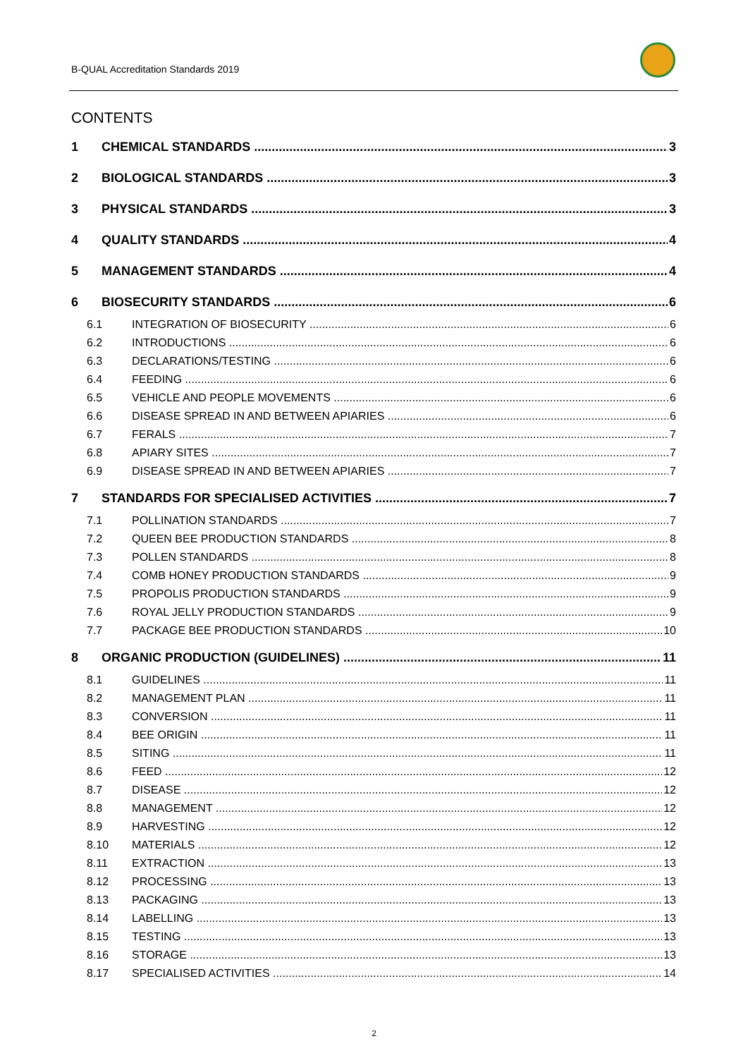B-QUAL Accreditation Standards 2019
CONTENTS
1 CHEMICAL STANDARDS 3
2 BIOLOGICAL STANDARDS 3
3 PHYSICAL STANDARDS 3
4 QUALITY STANDARDS 4
5 MANAGEMENT STANDARDS 4
6 BIOSECURITY STANDARDS 6
6.1 INTEGRATION OF BIOSECURITY 6
6.2 INTRODUCTIONS 6
6.3 DECLARATIONS/TESTING 6
6.4 FEEDING 6
6.5 VEHICLE AND PEOPLE MOVEMENTS 6
6.6 DISEASE SPREAD IN AND BETWEEN APIARIES 6
6.7 FERALS 7
6.8 APIARY SITES 7
6.9 DISEASE SPREAD IN AND BETWEEN APIARIES 7
7 STANDARDS FOR SPECIALISED ACTIVITIES 7
7.1 POLLINATION STANDARDS 7
7.2 QUEEN BEE PRODUCTION STANDARDS 8
7.3 POLLEN STANDARDS 8
7.4 COMB HONEY PRODUCTION STANDARDS 9
7.5 PROPOLIS PRODUCTION STANDARDS 9
7.6 ROYAL JELLY PRODUCTION STANDARDS 9
7.7 PACKAGE BEE PRODUCTION STANDARDS 10
8 ORGANIC PRODUCTION (GUIDELINES) 11
8.1 GUIDELINES 11
8.2 MANAGEMENT PLAN 11
8.3 CONVERSION 11
8.4 BEE ORIGIN 11
8.5 SITING 11
8.6 FEED 12
8.7 DISEASE 12
8.8 MANAGEMENT 12
8.9 HARVESTING 12
8.10 MATERIALS 12
8.11 EXTRACTION 13
8.12 PROCESSING 13
8.13 PACKAGING 13
8.14 LABELLING 13
8.15 TESTING 13
8.16 STORAGE 13
8.17 SPECIALISED ACTIVITIES 14
2